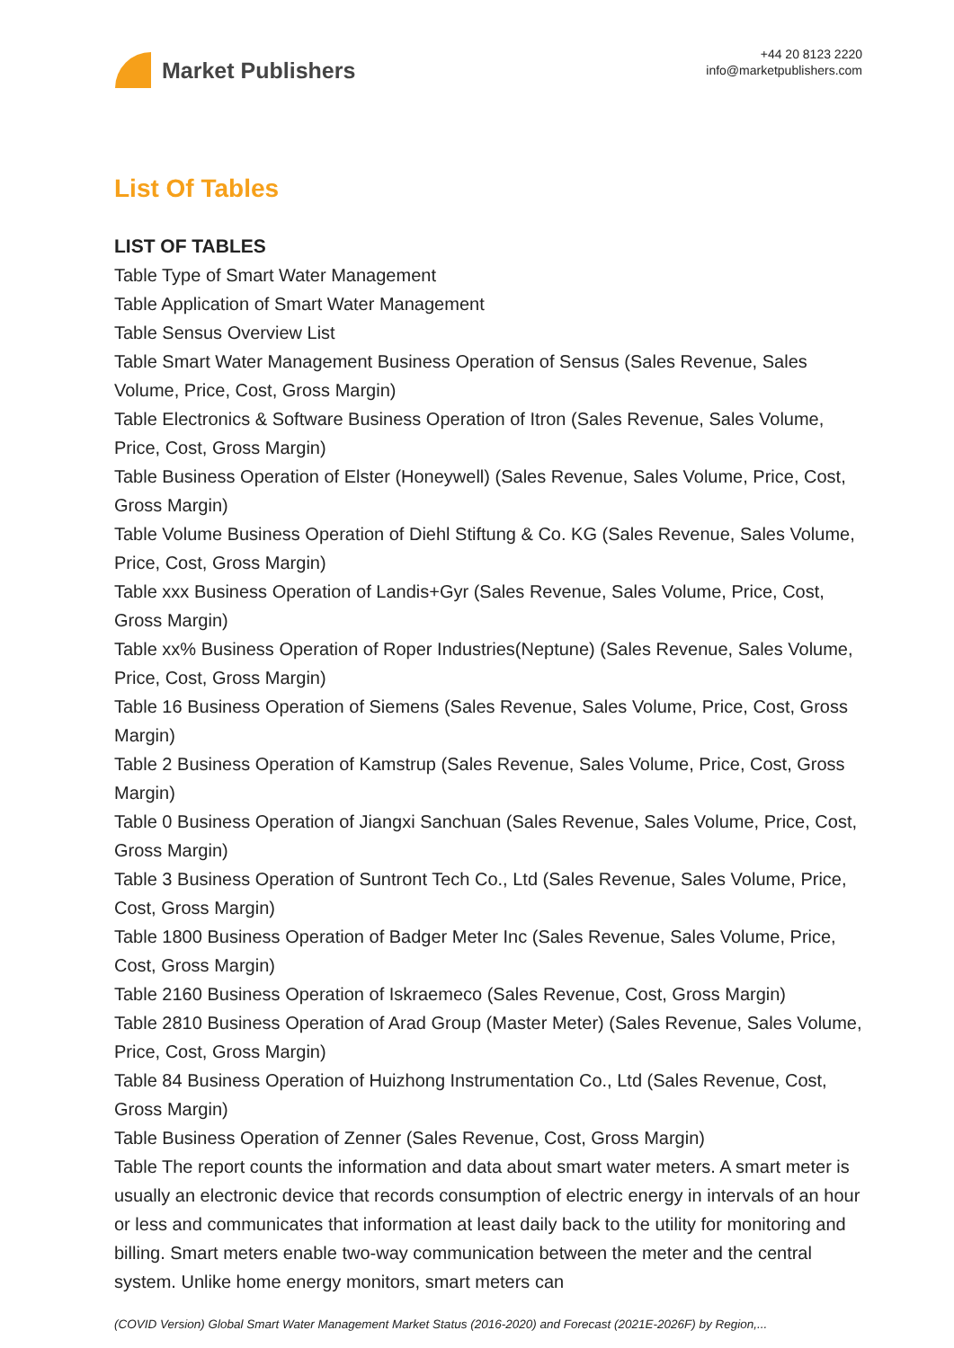Market Publishers
+44 20 8123 2220
info@marketpublishers.com
List Of Tables
LIST OF TABLES
Table Type of Smart Water Management
Table Application of Smart Water Management
Table Sensus Overview List
Table Smart Water Management Business Operation of Sensus (Sales Revenue, Sales Volume, Price, Cost, Gross Margin)
Table Electronics & Software Business Operation of Itron (Sales Revenue, Sales Volume, Price, Cost, Gross Margin)
Table Business Operation of Elster (Honeywell) (Sales Revenue, Sales Volume, Price, Cost, Gross Margin)
Table Volume Business Operation of Diehl Stiftung & Co. KG (Sales Revenue, Sales Volume, Price, Cost, Gross Margin)
Table xxx Business Operation of Landis+Gyr (Sales Revenue, Sales Volume, Price, Cost, Gross Margin)
Table xx% Business Operation of Roper Industries(Neptune) (Sales Revenue, Sales Volume, Price, Cost, Gross Margin)
Table 16 Business Operation of Siemens (Sales Revenue, Sales Volume, Price, Cost, Gross Margin)
Table 2 Business Operation of Kamstrup (Sales Revenue, Sales Volume, Price, Cost, Gross Margin)
Table 0 Business Operation of Jiangxi Sanchuan (Sales Revenue, Sales Volume, Price, Cost, Gross Margin)
Table 3 Business Operation of Suntront Tech Co., Ltd (Sales Revenue, Sales Volume, Price, Cost, Gross Margin)
Table 1800 Business Operation of Badger Meter Inc (Sales Revenue, Sales Volume, Price, Cost, Gross Margin)
Table 2160 Business Operation of Iskraemeco (Sales Revenue, Cost, Gross Margin)
Table 2810 Business Operation of Arad Group (Master Meter) (Sales Revenue, Sales Volume, Price, Cost, Gross Margin)
Table 84 Business Operation of Huizhong Instrumentation Co., Ltd (Sales Revenue, Cost, Gross Margin)
Table Business Operation of Zenner (Sales Revenue, Cost, Gross Margin)
Table The report counts the information and data about smart water meters. A smart meter is usually an electronic device that records consumption of electric energy in intervals of an hour or less and communicates that information at least daily back to the utility for monitoring and billing. Smart meters enable two-way communication between the meter and the central system. Unlike home energy monitors, smart meters can
(COVID Version) Global Smart Water Management Market Status (2016-2020) and Forecast (2021E-2026F) by Region,...